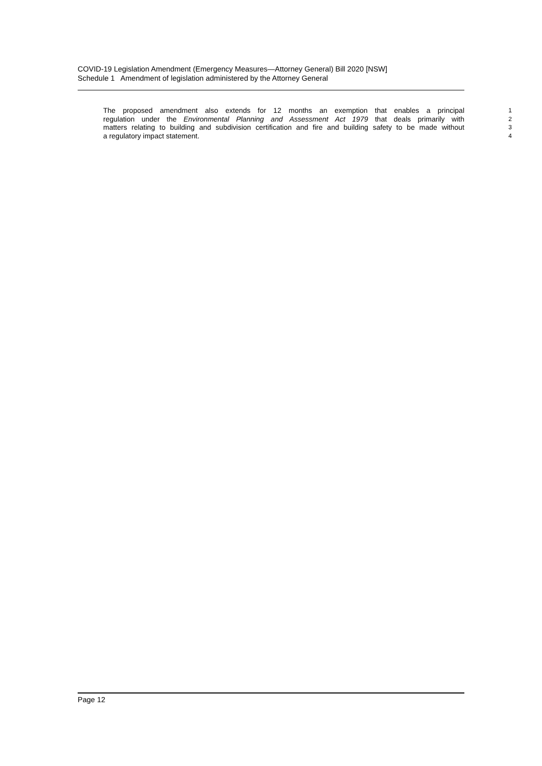COVID-19 Legislation Amendment (Emergency Measures—Attorney General) Bill 2020 [NSW]
Schedule 1 Amendment of legislation administered by the Attorney General
The proposed amendment also extends for 12 months an exemption that enables a principal 1
regulation under the Environmental Planning and Assessment Act 1979 that deals primarily with 2
matters relating to building and subdivision certification and fire and building safety to be made without 3
a regulatory impact statement. 4
Page 12